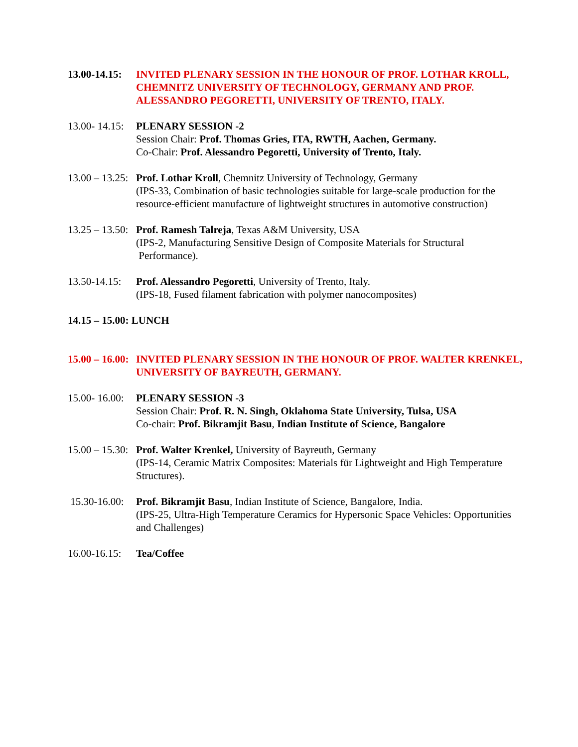13.00-14.15: INVITED PLENARY SESSION IN THE HONOUR OF PROF. LOTHAR KROLL, CHEMNITZ UNIVERSITY OF TECHNOLOGY, GERMANY AND PROF. ALESSANDRO PEGORETTI, UNIVERSITY OF TRENTO, ITALY.
13.00- 14.15: PLENARY SESSION -2
Session Chair: Prof. Thomas Gries, ITA, RWTH, Aachen, Germany.
Co-Chair: Prof. Alessandro Pegoretti, University of Trento, Italy.
13.00 – 13.25: Prof. Lothar Kroll, Chemnitz University of Technology, Germany
(IPS-33, Combination of basic technologies suitable for large-scale production for the resource-efficient manufacture of lightweight structures in automotive construction)
13.25 – 13.50: Prof. Ramesh Talreja, Texas A&M University, USA
(IPS-2, Manufacturing Sensitive Design of Composite Materials for Structural Performance).
13.50-14.15: Prof. Alessandro Pegoretti, University of Trento, Italy.
(IPS-18, Fused filament fabrication with polymer nanocomposites)
14.15 – 15.00: LUNCH
15.00 – 16.00: INVITED PLENARY SESSION IN THE HONOUR OF PROF. WALTER KRENKEL, UNIVERSITY OF BAYREUTH, GERMANY.
15.00- 16.00: PLENARY SESSION -3
Session Chair: Prof. R. N. Singh, Oklahoma State University, Tulsa, USA
Co-chair: Prof. Bikramjit Basu, Indian Institute of Science, Bangalore
15.00 – 15.30: Prof. Walter Krenkel, University of Bayreuth, Germany
(IPS-14, Ceramic Matrix Composites: Materials für Lightweight and High Temperature Structures).
15.30-16.00: Prof. Bikramjit Basu, Indian Institute of Science, Bangalore, India.
(IPS-25, Ultra-High Temperature Ceramics for Hypersonic Space Vehicles: Opportunities and Challenges)
16.00-16.15: Tea/Coffee